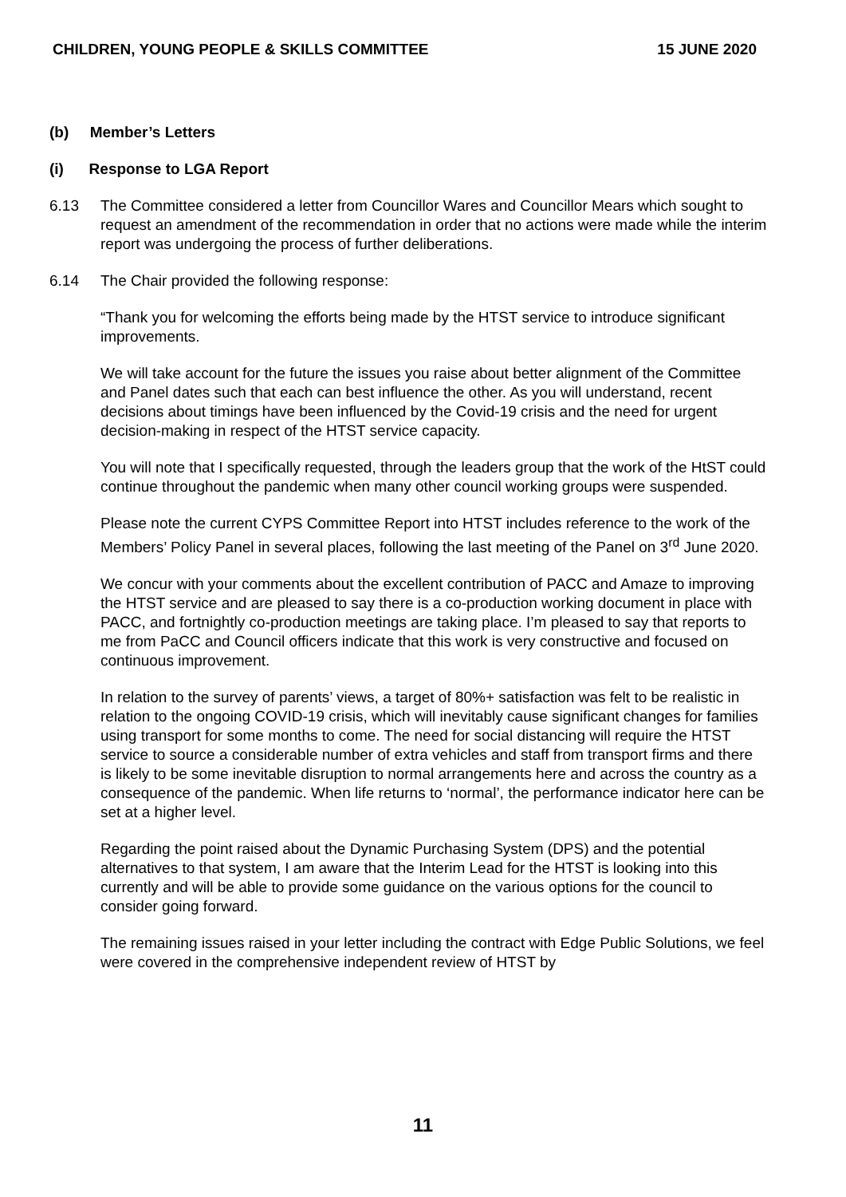CHILDREN, YOUNG PEOPLE & SKILLS COMMITTEE 15 JUNE 2020
(b) Member’s Letters
(i) Response to LGA Report
6.13 The Committee considered a letter from Councillor Wares and Councillor Mears which sought to request an amendment of the recommendation in order that no actions were made while the interim report was undergoing the process of further deliberations.
6.14 The Chair provided the following response:
“Thank you for welcoming the efforts being made by the HTST service to introduce significant improvements.
We will take account for the future the issues you raise about better alignment of the Committee and Panel dates such that each can best influence the other. As you will understand, recent decisions about timings have been influenced by the Covid-19 crisis and the need for urgent decision-making in respect of the HTST service capacity.
You will note that I specifically requested, through the leaders group that the work of the HtST could continue throughout the pandemic when many other council working groups were suspended.
Please note the current CYPS Committee Report into HTST includes reference to the work of the Members’ Policy Panel in several places, following the last meeting of the Panel on 3<sup>rd</sup> June 2020.
We concur with your comments about the excellent contribution of PACC and Amaze to improving the HTST service and are pleased to say there is a co-production working document in place with PACC, and fortnightly co-production meetings are taking place. I’m pleased to say that reports to me from PaCC and Council officers indicate that this work is very constructive and focused on continuous improvement.
In relation to the survey of parents’ views, a target of 80%+ satisfaction was felt to be realistic in relation to the ongoing COVID-19 crisis, which will inevitably cause significant changes for families using transport for some months to come. The need for social distancing will require the HTST service to source a considerable number of extra vehicles and staff from transport firms and there is likely to be some inevitable disruption to normal arrangements here and across the country as a consequence of the pandemic. When life returns to ‘normal’, the performance indicator here can be set at a higher level.
Regarding the point raised about the Dynamic Purchasing System (DPS) and the potential alternatives to that system, I am aware that the Interim Lead for the HTST is looking into this currently and will be able to provide some guidance on the various options for the council to consider going forward.
The remaining issues raised in your letter including the contract with Edge Public Solutions, we feel were covered in the comprehensive independent review of HTST by
11